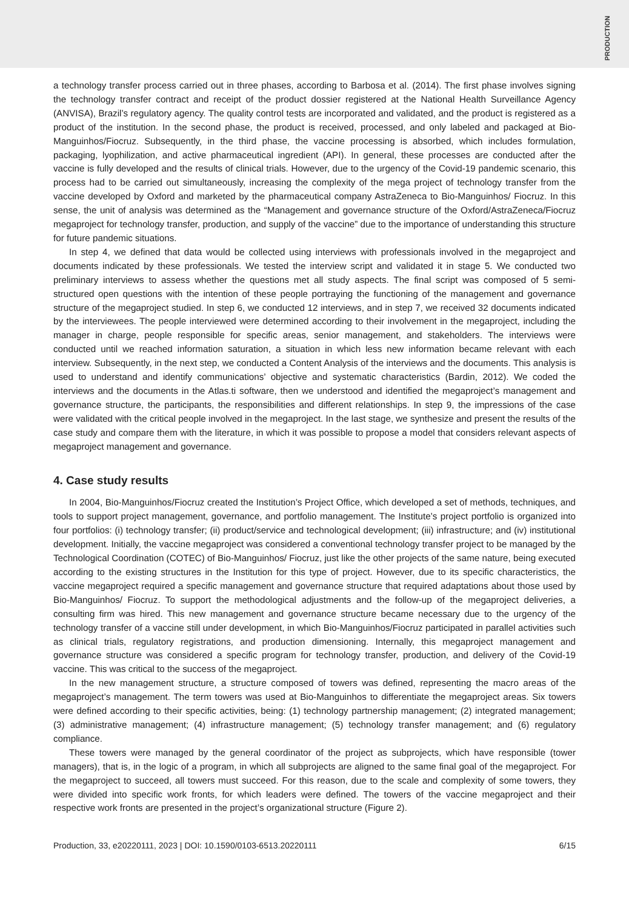PRODUCTION
a technology transfer process carried out in three phases, according to Barbosa et al. (2014). The first phase involves signing the technology transfer contract and receipt of the product dossier registered at the National Health Surveillance Agency (ANVISA), Brazil’s regulatory agency. The quality control tests are incorporated and validated, and the product is registered as a product of the institution. In the second phase, the product is received, processed, and only labeled and packaged at Bio-Manguinhos/Fiocruz. Subsequently, in the third phase, the vaccine processing is absorbed, which includes formulation, packaging, lyophilization, and active pharmaceutical ingredient (API). In general, these processes are conducted after the vaccine is fully developed and the results of clinical trials. However, due to the urgency of the Covid-19 pandemic scenario, this process had to be carried out simultaneously, increasing the complexity of the mega project of technology transfer from the vaccine developed by Oxford and marketed by the pharmaceutical company AstraZeneca to Bio-Manguinhos/ Fiocruz. In this sense, the unit of analysis was determined as the “Management and governance structure of the Oxford/AstraZeneca/Fiocruz megaproject for technology transfer, production, and supply of the vaccine” due to the importance of understanding this structure for future pandemic situations.
In step 4, we defined that data would be collected using interviews with professionals involved in the megaproject and documents indicated by these professionals. We tested the interview script and validated it in stage 5. We conducted two preliminary interviews to assess whether the questions met all study aspects. The final script was composed of 5 semi-structured open questions with the intention of these people portraying the functioning of the management and governance structure of the megaproject studied. In step 6, we conducted 12 interviews, and in step 7, we received 32 documents indicated by the interviewees. The people interviewed were determined according to their involvement in the megaproject, including the manager in charge, people responsible for specific areas, senior management, and stakeholders. The interviews were conducted until we reached information saturation, a situation in which less new information became relevant with each interview. Subsequently, in the next step, we conducted a Content Analysis of the interviews and the documents. This analysis is used to understand and identify communications’ objective and systematic characteristics (Bardin, 2012). We coded the interviews and the documents in the Atlas.ti software, then we understood and identified the megaproject’s management and governance structure, the participants, the responsibilities and different relationships. In step 9, the impressions of the case were validated with the critical people involved in the megaproject. In the last stage, we synthesize and present the results of the case study and compare them with the literature, in which it was possible to propose a model that considers relevant aspects of megaproject management and governance.
4. Case study results
In 2004, Bio-Manguinhos/Fiocruz created the Institution’s Project Office, which developed a set of methods, techniques, and tools to support project management, governance, and portfolio management. The Institute’s project portfolio is organized into four portfolios: (i) technology transfer; (ii) product/service and technological development; (iii) infrastructure; and (iv) institutional development. Initially, the vaccine megaproject was considered a conventional technology transfer project to be managed by the Technological Coordination (COTEC) of Bio-Manguinhos/ Fiocruz, just like the other projects of the same nature, being executed according to the existing structures in the Institution for this type of project. However, due to its specific characteristics, the vaccine megaproject required a specific management and governance structure that required adaptations about those used by Bio-Manguinhos/ Fiocruz. To support the methodological adjustments and the follow-up of the megaproject deliveries, a consulting firm was hired. This new management and governance structure became necessary due to the urgency of the technology transfer of a vaccine still under development, in which Bio-Manguinhos/Fiocruz participated in parallel activities such as clinical trials, regulatory registrations, and production dimensioning. Internally, this megaproject management and governance structure was considered a specific program for technology transfer, production, and delivery of the Covid-19 vaccine. This was critical to the success of the megaproject.
In the new management structure, a structure composed of towers was defined, representing the macro areas of the megaproject’s management. The term towers was used at Bio-Manguinhos to differentiate the megaproject areas. Six towers were defined according to their specific activities, being: (1) technology partnership management; (2) integrated management; (3) administrative management; (4) infrastructure management; (5) technology transfer management; and (6) regulatory compliance.
These towers were managed by the general coordinator of the project as subprojects, which have responsible (tower managers), that is, in the logic of a program, in which all subprojects are aligned to the same final goal of the megaproject. For the megaproject to succeed, all towers must succeed. For this reason, due to the scale and complexity of some towers, they were divided into specific work fronts, for which leaders were defined. The towers of the vaccine megaproject and their respective work fronts are presented in the project’s organizational structure (Figure 2).
Production, 33, e20220111, 2023 | DOI: 10.1590/0103-6513.20220111 6/15